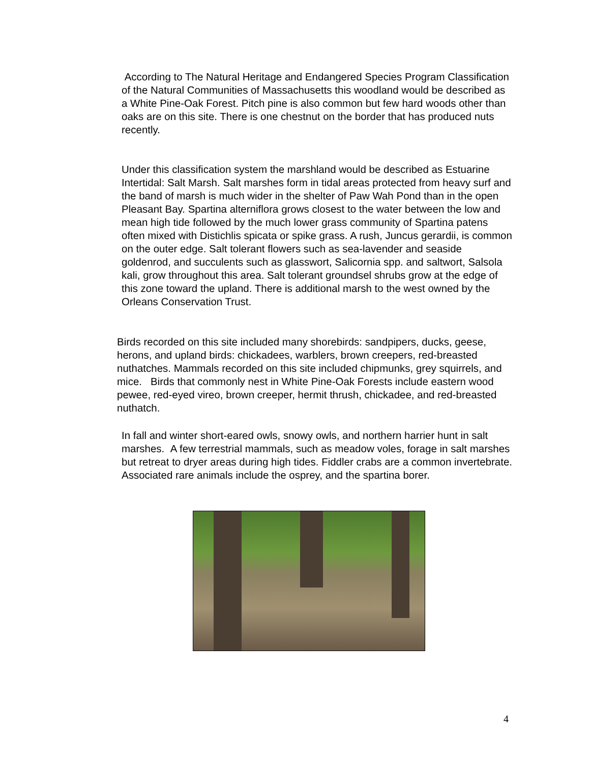According to The Natural Heritage and Endangered Species Program Classification of the Natural Communities of Massachusetts this woodland would be described as a White Pine-Oak Forest. Pitch pine is also common but few hard woods other than oaks are on this site. There is one chestnut on the border that has produced nuts recently.
Under this classification system the marshland would be described as Estuarine Intertidal: Salt Marsh. Salt marshes form in tidal areas protected from heavy surf and the band of marsh is much wider in the shelter of Paw Wah Pond than in the open Pleasant Bay. Spartina alterniflora grows closest to the water between the low and mean high tide followed by the much lower grass community of Spartina patens often mixed with Distichlis spicata or spike grass. A rush, Juncus gerardii, is common on the outer edge. Salt tolerant flowers such as sea-lavender and seaside goldenrod, and succulents such as glasswort, Salicornia spp. and saltwort, Salsola kali, grow throughout this area. Salt tolerant groundsel shrubs grow at the edge of this zone toward the upland. There is additional marsh to the west owned by the Orleans Conservation Trust.
Birds recorded on this site included many shorebirds: sandpipers, ducks, geese, herons, and upland birds: chickadees, warblers, brown creepers, red-breasted nuthatches. Mammals recorded on this site included chipmunks, grey squirrels, and mice. Birds that commonly nest in White Pine-Oak Forests include eastern wood pewee, red-eyed vireo, brown creeper, hermit thrush, chickadee, and red-breasted nuthatch.
In fall and winter short-eared owls, snowy owls, and northern harrier hunt in salt marshes. A few terrestrial mammals, such as meadow voles, forage in salt marshes but retreat to dryer areas during high tides. Fiddler crabs are a common invertebrate. Associated rare animals include the osprey, and the spartina borer.
4